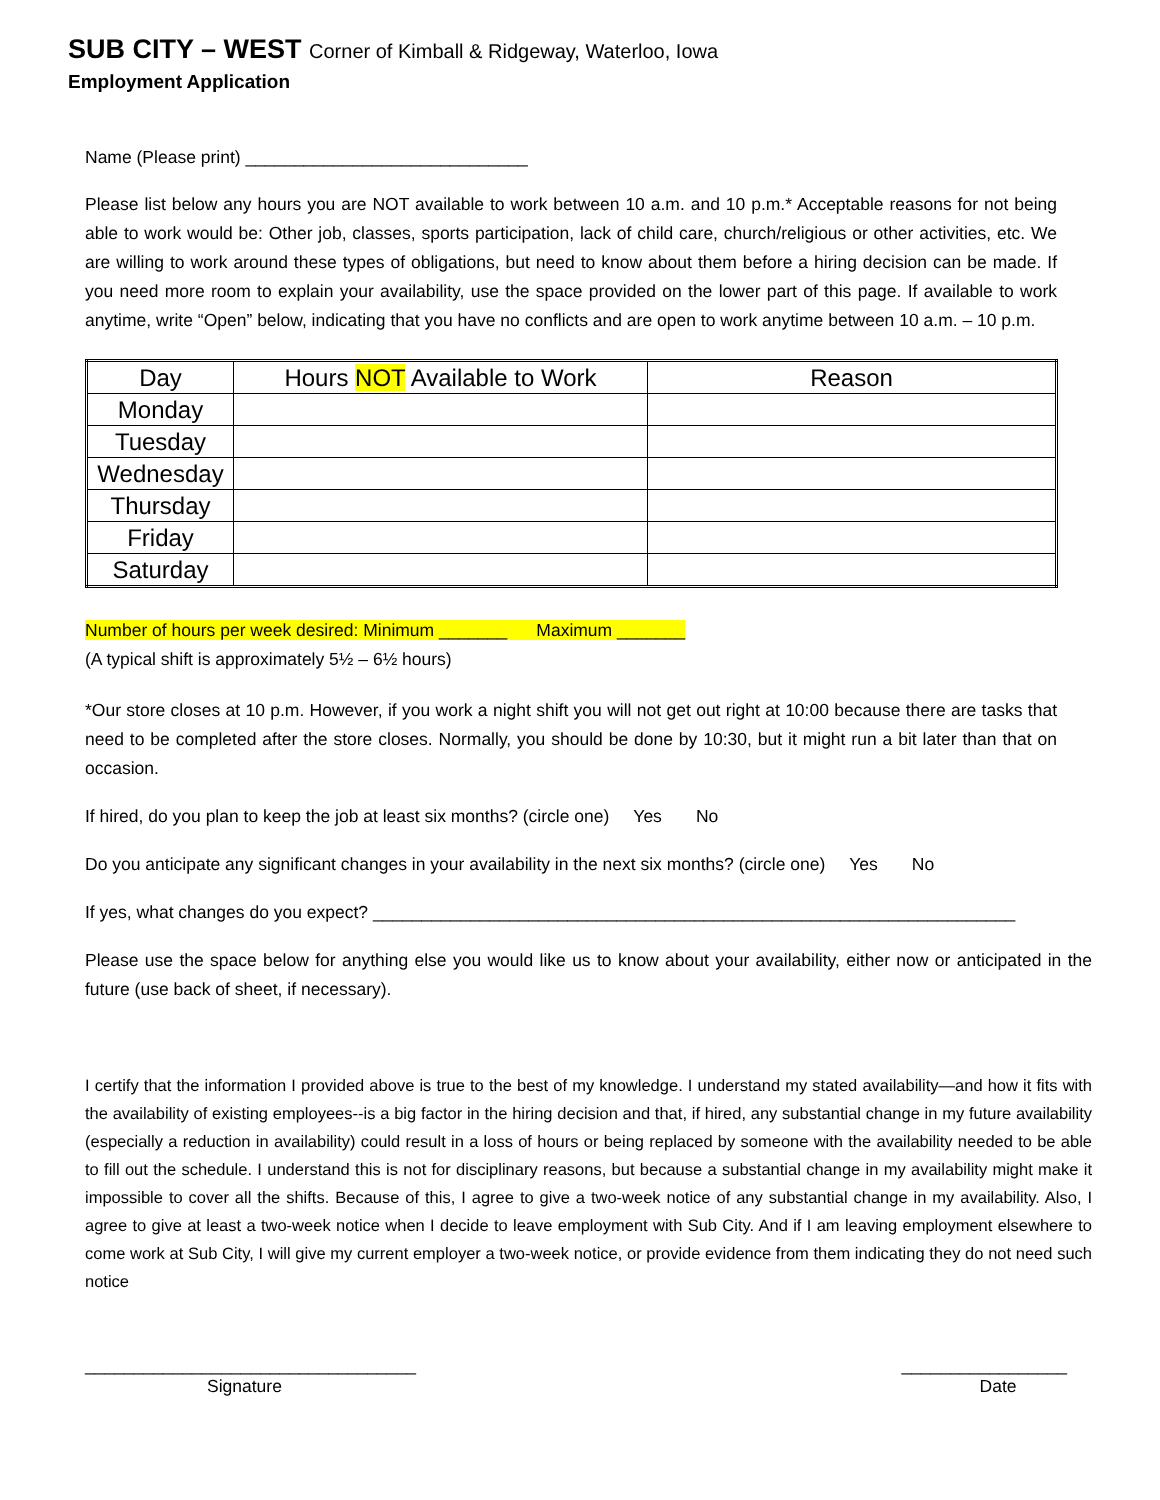SUB CITY – WEST Corner of Kimball & Ridgeway, Waterloo, Iowa
Employment Application
Name (Please print) _____________________________
Please list below any hours you are NOT available to work between 10 a.m. and 10 p.m.* Acceptable reasons for not being able to work would be: Other job, classes, sports participation, lack of child care, church/religious or other activities, etc. We are willing to work around these types of obligations, but need to know about them before a hiring decision can be made. If you need more room to explain your availability, use the space provided on the lower part of this page. If available to work anytime, write “Open” below, indicating that you have no conflicts and are open to work anytime between 10 a.m. – 10 p.m.
| Day | Hours NOT Available to Work | Reason |
| --- | --- | --- |
| Monday | | |
| Tuesday | | |
| Wednesday | | |
| Thursday | | |
| Friday | | |
| Saturday | | |
Number of hours per week desired: Minimum _______ Maximum _______
(A typical shift is approximately 5½ – 6½ hours)
*Our store closes at 10 p.m. However, if you work a night shift you will not get out right at 10:00 because there are tasks that need to be completed after the store closes. Normally, you should be done by 10:30, but it might run a bit later than that on occasion.
If hired, do you plan to keep the job at least six months? (circle one) Yes No
Do you anticipate any significant changes in your availability in the next six months? (circle one) Yes No
If yes, what changes do you expect? __________________________________________________________________
Please use the space below for anything else you would like us to know about your availability, either now or anticipated in the future (use back of sheet, if necessary).
I certify that the information I provided above is true to the best of my knowledge. I understand my stated availability—and how it fits with the availability of existing employees--is a big factor in the hiring decision and that, if hired, any substantial change in my future availability (especially a reduction in availability) could result in a loss of hours or being replaced by someone with the availability needed to be able to fill out the schedule. I understand this is not for disciplinary reasons, but because a substantial change in my availability might make it impossible to cover all the shifts. Because of this, I agree to give a two-week notice of any substantial change in my availability. Also, I agree to give at least a two-week notice when I decide to leave employment with Sub City. And if I am leaving employment elsewhere to come work at Sub City, I will give my current employer a two-week notice, or provide evidence from them indicating they do not need such notice
__________________________________
Signature
_________________
Date